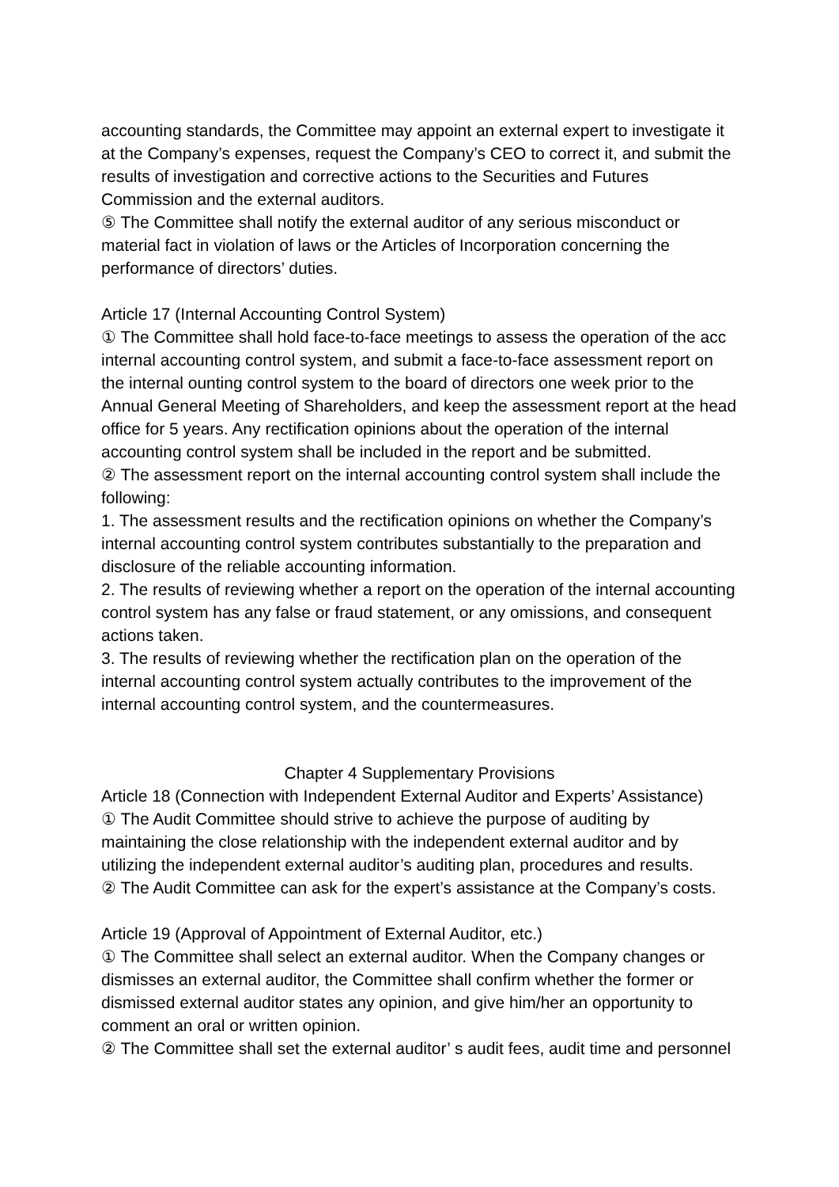accounting standards, the Committee may appoint an external expert to investigate it at the Company’s expenses, request the Company’s CEO to correct it, and submit the results of investigation and corrective actions to the Securities and Futures Commission and the external auditors.
⑤ The Committee shall notify the external auditor of any serious misconduct or material fact in violation of laws or the Articles of Incorporation concerning the performance of directors’ duties.
Article 17 (Internal Accounting Control System)
① The Committee shall hold face-to-face meetings to assess the operation of the acc internal accounting control system, and submit a face-to-face assessment report on the internal ounting control system to the board of directors one week prior to the Annual General Meeting of Shareholders, and keep the assessment report at the head office for 5 years. Any rectification opinions about the operation of the internal accounting control system shall be included in the report and be submitted.
② The assessment report on the internal accounting control system shall include the following:
1. The assessment results and the rectification opinions on whether the Company’s internal accounting control system contributes substantially to the preparation and disclosure of the reliable accounting information.
2. The results of reviewing whether a report on the operation of the internal accounting control system has any false or fraud statement, or any omissions, and consequent actions taken.
3. The results of reviewing whether the rectification plan on the operation of the internal accounting control system actually contributes to the improvement of the internal accounting control system, and the countermeasures.
Chapter 4 Supplementary Provisions
Article 18 (Connection with Independent External Auditor and Experts’ Assistance)
① The Audit Committee should strive to achieve the purpose of auditing by maintaining the close relationship with the independent external auditor and by utilizing the independent external auditor’s auditing plan, procedures and results.
② The Audit Committee can ask for the expert’s assistance at the Company’s costs.
Article 19 (Approval of Appointment of External Auditor, etc.)
① The Committee shall select an external auditor. When the Company changes or dismisses an external auditor, the Committee shall confirm whether the former or dismissed external auditor states any opinion, and give him/her an opportunity to comment an oral or written opinion.
② The Committee shall set the external auditor’ s audit fees, audit time and personnel